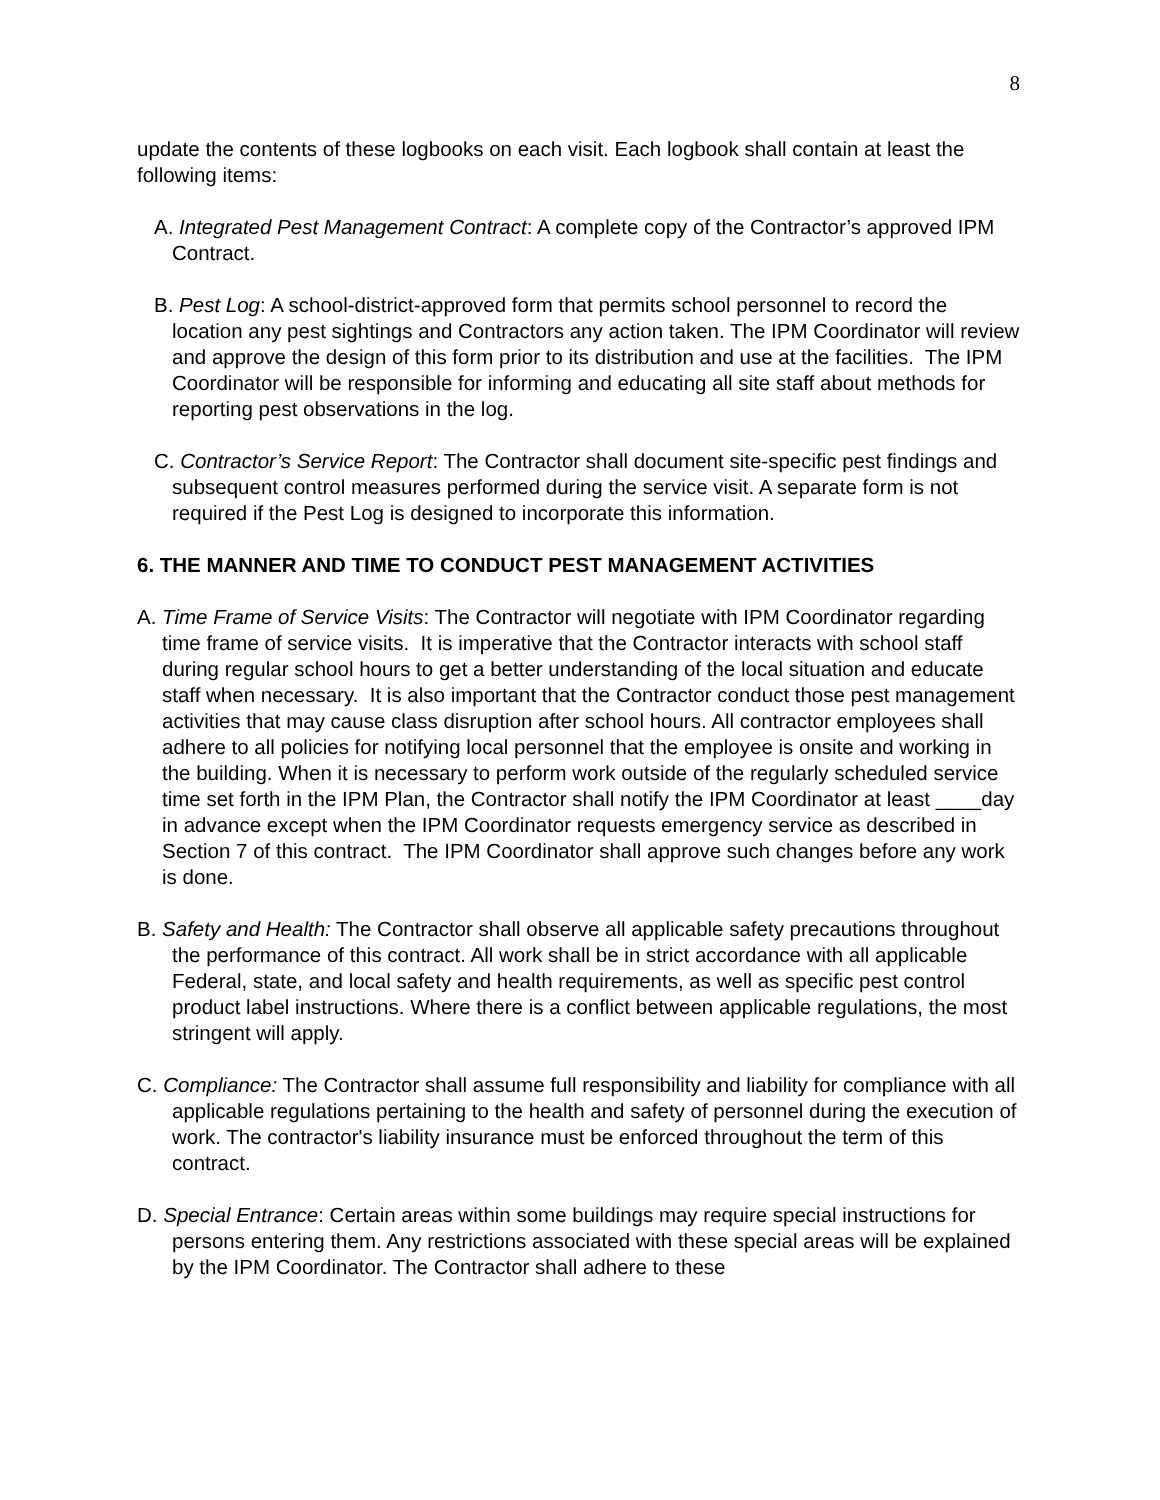8
update the contents of these logbooks on each visit. Each logbook shall contain at least the following items:
A. Integrated Pest Management Contract: A complete copy of the Contractor’s approved IPM Contract.
B. Pest Log: A school-district-approved form that permits school personnel to record the location any pest sightings and Contractors any action taken. The IPM Coordinator will review and approve the design of this form prior to its distribution and use at the facilities. The IPM Coordinator will be responsible for informing and educating all site staff about methods for reporting pest observations in the log.
C. Contractor’s Service Report: The Contractor shall document site-specific pest findings and subsequent control measures performed during the service visit. A separate form is not required if the Pest Log is designed to incorporate this information.
6. THE MANNER AND TIME TO CONDUCT PEST MANAGEMENT ACTIVITIES
A. Time Frame of Service Visits: The Contractor will negotiate with IPM Coordinator regarding time frame of service visits. It is imperative that the Contractor interacts with school staff during regular school hours to get a better understanding of the local situation and educate staff when necessary. It is also important that the Contractor conduct those pest management activities that may cause class disruption after school hours. All contractor employees shall adhere to all policies for notifying local personnel that the employee is onsite and working in the building. When it is necessary to perform work outside of the regularly scheduled service time set forth in the IPM Plan, the Contractor shall notify the IPM Coordinator at least ____day in advance except when the IPM Coordinator requests emergency service as described in Section 7 of this contract. The IPM Coordinator shall approve such changes before any work is done.
B. Safety and Health: The Contractor shall observe all applicable safety precautions throughout the performance of this contract. All work shall be in strict accordance with all applicable Federal, state, and local safety and health requirements, as well as specific pest control product label instructions. Where there is a conflict between applicable regulations, the most stringent will apply.
C. Compliance: The Contractor shall assume full responsibility and liability for compliance with all applicable regulations pertaining to the health and safety of personnel during the execution of work. The contractor's liability insurance must be enforced throughout the term of this contract.
D. Special Entrance: Certain areas within some buildings may require special instructions for persons entering them. Any restrictions associated with these special areas will be explained by the IPM Coordinator. The Contractor shall adhere to these